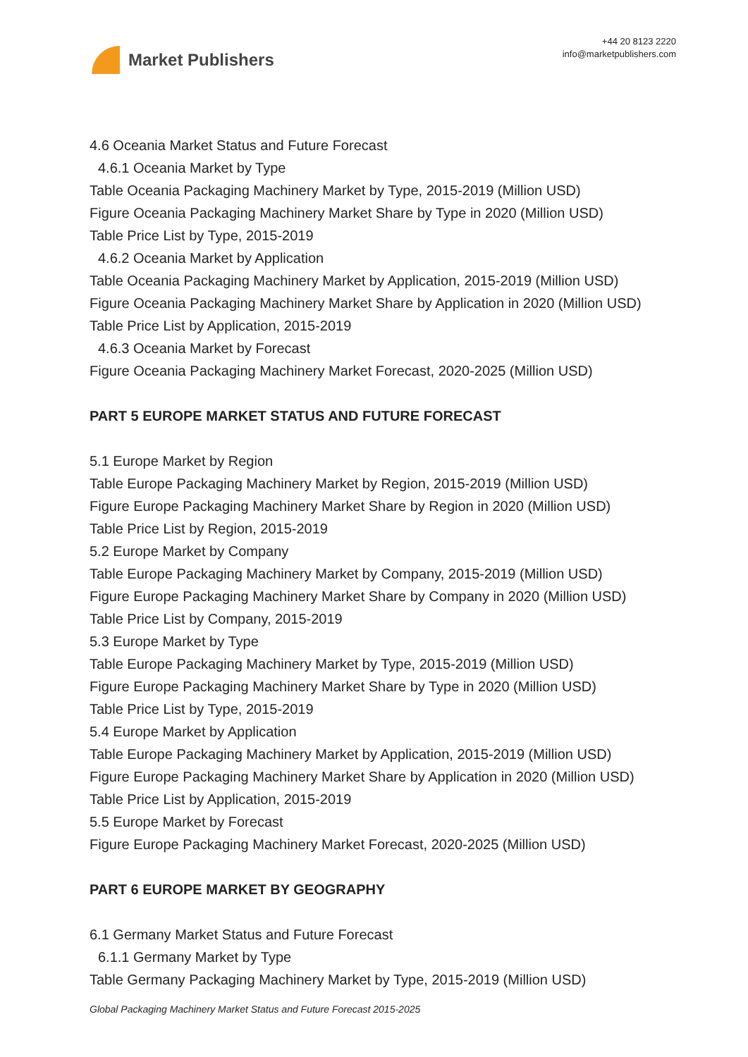Market Publishers
+44 20 8123 2220
info@marketpublishers.com
4.6 Oceania Market Status and Future Forecast
4.6.1 Oceania Market by Type
Table Oceania Packaging Machinery Market by Type, 2015-2019 (Million USD)
Figure Oceania Packaging Machinery Market Share by Type in 2020 (Million USD)
Table Price List by Type, 2015-2019
4.6.2 Oceania Market by Application
Table Oceania Packaging Machinery Market by Application, 2015-2019 (Million USD)
Figure Oceania Packaging Machinery Market Share by Application in 2020 (Million USD)
Table Price List by Application, 2015-2019
4.6.3 Oceania Market by Forecast
Figure Oceania Packaging Machinery Market Forecast, 2020-2025 (Million USD)
PART 5 EUROPE MARKET STATUS AND FUTURE FORECAST
5.1 Europe Market by Region
Table Europe Packaging Machinery Market by Region, 2015-2019 (Million USD)
Figure Europe Packaging Machinery Market Share by Region in 2020 (Million USD)
Table Price List by Region, 2015-2019
5.2 Europe Market by Company
Table Europe Packaging Machinery Market by Company, 2015-2019 (Million USD)
Figure Europe Packaging Machinery Market Share by Company in 2020 (Million USD)
Table Price List by Company, 2015-2019
5.3 Europe Market by Type
Table Europe Packaging Machinery Market by Type, 2015-2019 (Million USD)
Figure Europe Packaging Machinery Market Share by Type in 2020 (Million USD)
Table Price List by Type, 2015-2019
5.4 Europe Market by Application
Table Europe Packaging Machinery Market by Application, 2015-2019 (Million USD)
Figure Europe Packaging Machinery Market Share by Application in 2020 (Million USD)
Table Price List by Application, 2015-2019
5.5 Europe Market by Forecast
Figure Europe Packaging Machinery Market Forecast, 2020-2025 (Million USD)
PART 6 EUROPE MARKET BY GEOGRAPHY
6.1 Germany Market Status and Future Forecast
6.1.1 Germany Market by Type
Table Germany Packaging Machinery Market by Type, 2015-2019 (Million USD)
Global Packaging Machinery Market Status and Future Forecast 2015-2025